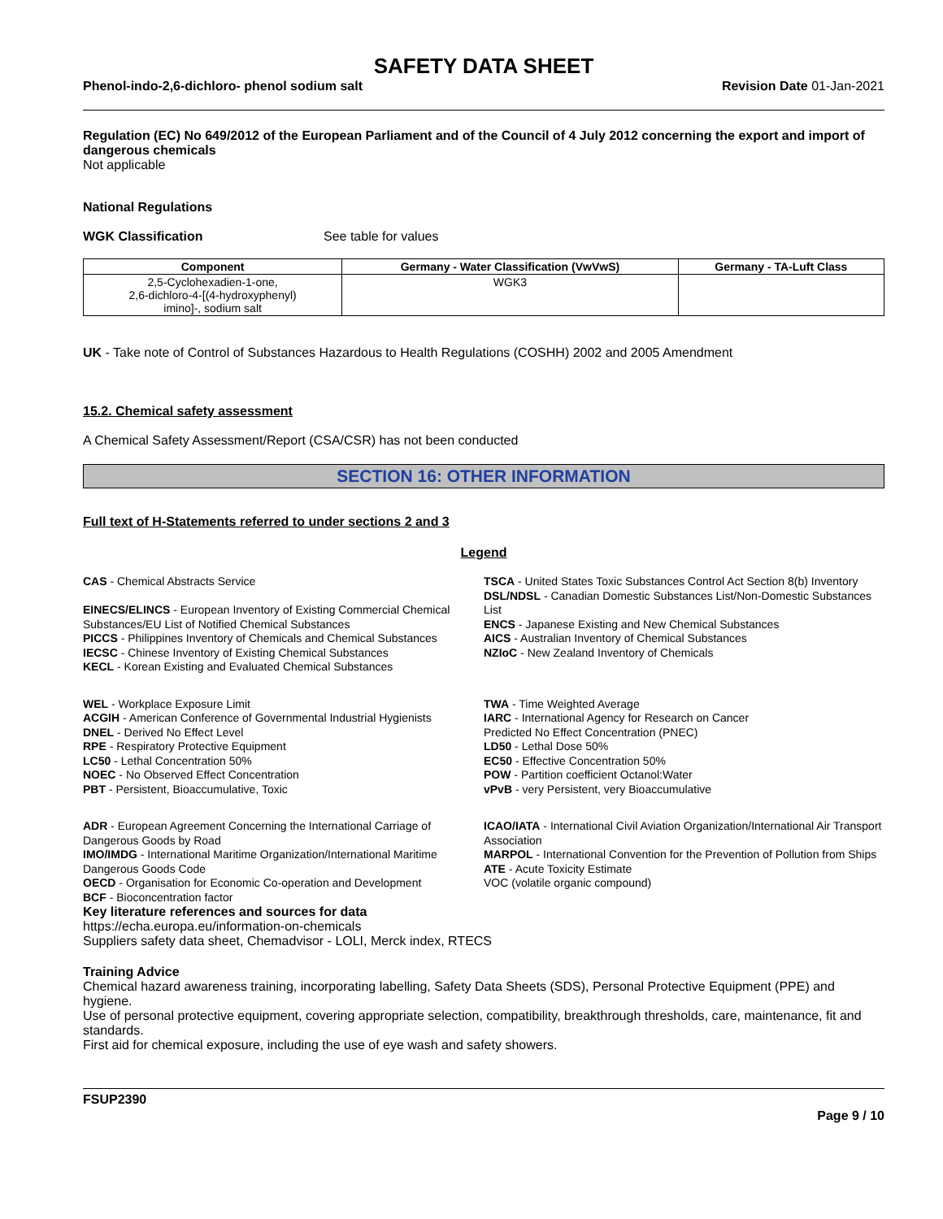SAFETY DATA SHEET
Phenol-indo-2,6-dichloro- phenol sodium salt Revision Date 01-Jan-2021
Regulation (EC) No 649/2012 of the European Parliament and of the Council of 4 July 2012 concerning the export and import of dangerous chemicals
Not applicable
National Regulations
WGK Classification See table for values
| Component | Germany - Water Classification (VwVwS) | Germany - TA-Luft Class |
| --- | --- | --- |
| 2,5-Cyclohexadien-1-one, 2,6-dichloro-4-[(4-hydroxyphenyl) imino]-, sodium salt | WGK3 | |
UK - Take note of Control of Substances Hazardous to Health Regulations (COSHH) 2002 and 2005 Amendment
15.2. Chemical safety assessment
A Chemical Safety Assessment/Report (CSA/CSR) has not been conducted
SECTION 16: OTHER INFORMATION
Full text of H-Statements referred to under sections 2 and 3
Legend
CAS - Chemical Abstracts Service
EINECS/ELINCS - European Inventory of Existing Commercial Chemical Substances/EU List of Notified Chemical Substances
PICCS - Philippines Inventory of Chemicals and Chemical Substances
IECSC - Chinese Inventory of Existing Chemical Substances
KECL - Korean Existing and Evaluated Chemical Substances
TSCA - United States Toxic Substances Control Act Section 8(b) Inventory
DSL/NDSL - Canadian Domestic Substances List/Non-Domestic Substances List
ENCS - Japanese Existing and New Chemical Substances
AICS - Australian Inventory of Chemical Substances
NZIoC - New Zealand Inventory of Chemicals
WEL - Workplace Exposure Limit
ACGIH - American Conference of Governmental Industrial Hygienists
DNEL - Derived No Effect Level
RPE - Respiratory Protective Equipment
LC50 - Lethal Concentration 50%
NOEC - No Observed Effect Concentration
PBT - Persistent, Bioaccumulative, Toxic
TWA - Time Weighted Average
IARC - International Agency for Research on Cancer
Predicted No Effect Concentration (PNEC)
LD50 - Lethal Dose 50%
EC50 - Effective Concentration 50%
POW - Partition coefficient Octanol:Water
vPvB - very Persistent, very Bioaccumulative
ADR - European Agreement Concerning the International Carriage of Dangerous Goods by Road
IMO/IMDG - International Maritime Organization/International Maritime Dangerous Goods Code
OECD - Organisation for Economic Co-operation and Development
BCF - Bioconcentration factor
ICAO/IATA - International Civil Aviation Organization/International Air Transport Association
MARPOL - International Convention for the Prevention of Pollution from Ships
ATE - Acute Toxicity Estimate
VOC (volatile organic compound)
Key literature references and sources for data
https://echa.europa.eu/information-on-chemicals
Suppliers safety data sheet, Chemadvisor - LOLI, Merck index, RTECS
Training Advice
Chemical hazard awareness training, incorporating labelling, Safety Data Sheets (SDS), Personal Protective Equipment (PPE) and hygiene.
Use of personal protective equipment, covering appropriate selection, compatibility, breakthrough thresholds, care, maintenance, fit and standards.
First aid for chemical exposure, including the use of eye wash and safety showers.
FSUP2390
Page 9 / 10